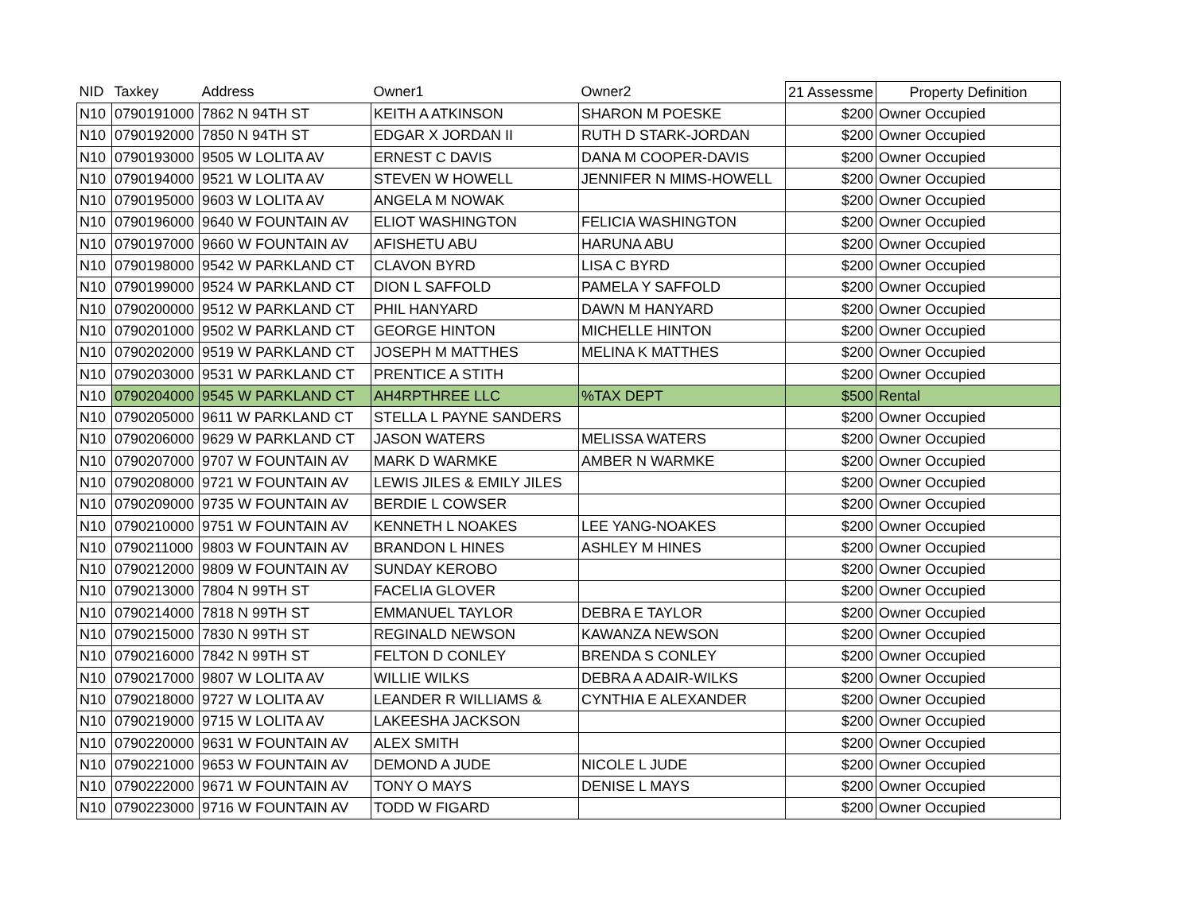| NID | Taxkey | Address | Owner1 | Owner2 | 21 Assessme | Property Definition |
| --- | --- | --- | --- | --- | --- | --- |
| N10 | 0790191000 | 7862 N 94TH ST | KEITH A ATKINSON | SHARON M POESKE | $200 | Owner Occupied |
| N10 | 0790192000 | 7850 N 94TH ST | EDGAR X JORDAN II | RUTH D STARK-JORDAN | $200 | Owner Occupied |
| N10 | 0790193000 | 9505 W LOLITA AV | ERNEST C DAVIS | DANA M COOPER-DAVIS | $200 | Owner Occupied |
| N10 | 0790194000 | 9521 W LOLITA AV | STEVEN W HOWELL | JENNIFER N MIMS-HOWELL | $200 | Owner Occupied |
| N10 | 0790195000 | 9603 W LOLITA AV | ANGELA M NOWAK | | $200 | Owner Occupied |
| N10 | 0790196000 | 9640 W FOUNTAIN AV | ELIOT WASHINGTON | FELICIA WASHINGTON | $200 | Owner Occupied |
| N10 | 0790197000 | 9660 W FOUNTAIN AV | AFISHETU ABU | HARUNA ABU | $200 | Owner Occupied |
| N10 | 0790198000 | 9542 W PARKLAND CT | CLAVON BYRD | LISA C BYRD | $200 | Owner Occupied |
| N10 | 0790199000 | 9524 W PARKLAND CT | DION L SAFFOLD | PAMELA Y SAFFOLD | $200 | Owner Occupied |
| N10 | 0790200000 | 9512 W PARKLAND CT | PHIL HANYARD | DAWN M HANYARD | $200 | Owner Occupied |
| N10 | 0790201000 | 9502 W PARKLAND CT | GEORGE HINTON | MICHELLE HINTON | $200 | Owner Occupied |
| N10 | 0790202000 | 9519 W PARKLAND CT | JOSEPH M MATTHES | MELINA K MATTHES | $200 | Owner Occupied |
| N10 | 0790203000 | 9531 W PARKLAND CT | PRENTICE A STITH | | $200 | Owner Occupied |
| N10 | 0790204000 | 9545 W PARKLAND CT | AH4RPTHREE LLC | %TAX DEPT | $500 | Rental |
| N10 | 0790205000 | 9611 W PARKLAND CT | STELLA L PAYNE SANDERS | | $200 | Owner Occupied |
| N10 | 0790206000 | 9629 W PARKLAND CT | JASON WATERS | MELISSA WATERS | $200 | Owner Occupied |
| N10 | 0790207000 | 9707 W FOUNTAIN AV | MARK D WARMKE | AMBER N WARMKE | $200 | Owner Occupied |
| N10 | 0790208000 | 9721 W FOUNTAIN AV | LEWIS JILES & EMILY JILES | | $200 | Owner Occupied |
| N10 | 0790209000 | 9735 W FOUNTAIN AV | BERDIE L COWSER | | $200 | Owner Occupied |
| N10 | 0790210000 | 9751 W FOUNTAIN AV | KENNETH L NOAKES | LEE YANG-NOAKES | $200 | Owner Occupied |
| N10 | 0790211000 | 9803 W FOUNTAIN AV | BRANDON L HINES | ASHLEY M HINES | $200 | Owner Occupied |
| N10 | 0790212000 | 9809 W FOUNTAIN AV | SUNDAY KEROBO | | $200 | Owner Occupied |
| N10 | 0790213000 | 7804 N 99TH ST | FACELIA GLOVER | | $200 | Owner Occupied |
| N10 | 0790214000 | 7818 N 99TH ST | EMMANUEL TAYLOR | DEBRA E TAYLOR | $200 | Owner Occupied |
| N10 | 0790215000 | 7830 N 99TH ST | REGINALD NEWSON | KAWANZA NEWSON | $200 | Owner Occupied |
| N10 | 0790216000 | 7842 N 99TH ST | FELTON D CONLEY | BRENDA S CONLEY | $200 | Owner Occupied |
| N10 | 0790217000 | 9807 W LOLITA AV | WILLIE WILKS | DEBRA A ADAIR-WILKS | $200 | Owner Occupied |
| N10 | 0790218000 | 9727 W LOLITA AV | LEANDER R WILLIAMS & | CYNTHIA E ALEXANDER | $200 | Owner Occupied |
| N10 | 0790219000 | 9715 W LOLITA AV | LAKEESHA JACKSON | | $200 | Owner Occupied |
| N10 | 0790220000 | 9631 W FOUNTAIN AV | ALEX SMITH | | $200 | Owner Occupied |
| N10 | 0790221000 | 9653 W FOUNTAIN AV | DEMOND A JUDE | NICOLE L JUDE | $200 | Owner Occupied |
| N10 | 0790222000 | 9671 W FOUNTAIN AV | TONY O MAYS | DENISE L MAYS | $200 | Owner Occupied |
| N10 | 0790223000 | 9716 W FOUNTAIN AV | TODD W FIGARD | | $200 | Owner Occupied |